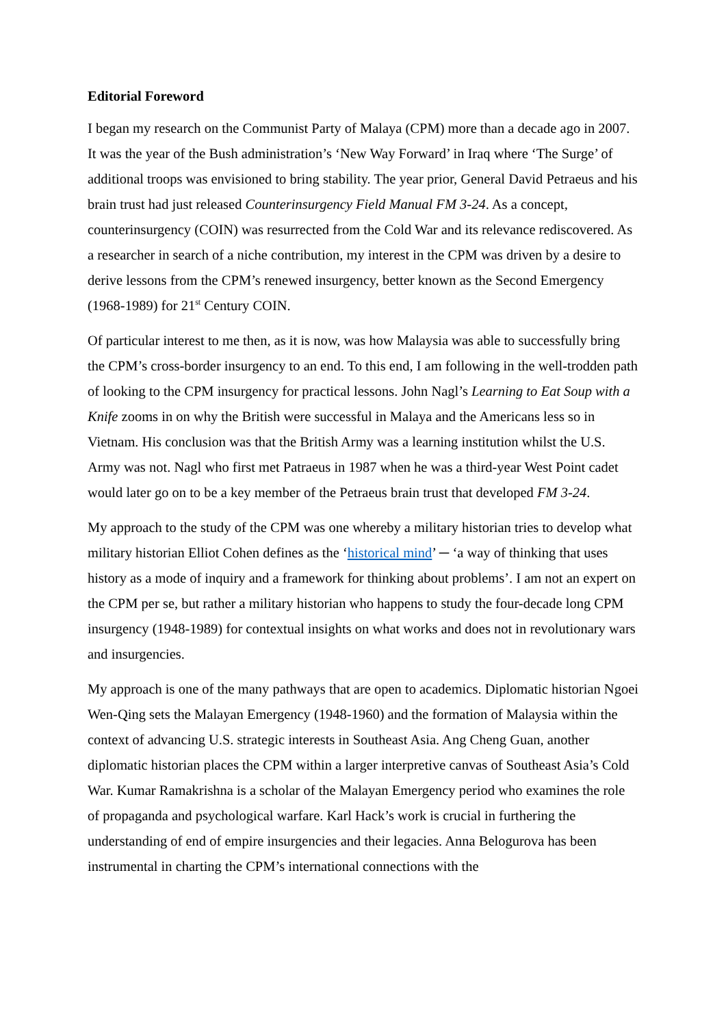Editorial Foreword
I began my research on the Communist Party of Malaya (CPM) more than a decade ago in 2007. It was the year of the Bush administration’s ‘New Way Forward’ in Iraq where ‘The Surge’ of additional troops was envisioned to bring stability. The year prior, General David Petraeus and his brain trust had just released Counterinsurgency Field Manual FM 3-24. As a concept, counterinsurgency (COIN) was resurrected from the Cold War and its relevance rediscovered. As a researcher in search of a niche contribution, my interest in the CPM was driven by a desire to derive lessons from the CPM’s renewed insurgency, better known as the Second Emergency (1968-1989) for 21<sup>st</sup> Century COIN.
Of particular interest to me then, as it is now, was how Malaysia was able to successfully bring the CPM’s cross-border insurgency to an end. To this end, I am following in the well-trodden path of looking to the CPM insurgency for practical lessons. John Nagl’s Learning to Eat Soup with a Knife zooms in on why the British were successful in Malaya and the Americans less so in Vietnam. His conclusion was that the British Army was a learning institution whilst the U.S. Army was not. Nagl who first met Patraeus in 1987 when he was a third-year West Point cadet would later go on to be a key member of the Petraeus brain trust that developed FM 3-24.
My approach to the study of the CPM was one whereby a military historian tries to develop what military historian Elliot Cohen defines as the ‘historical mind’ ─ ‘a way of thinking that uses history as a mode of inquiry and a framework for thinking about problems’. I am not an expert on the CPM per se, but rather a military historian who happens to study the four-decade long CPM insurgency (1948-1989) for contextual insights on what works and does not in revolutionary wars and insurgencies.
My approach is one of the many pathways that are open to academics. Diplomatic historian Ngoei Wen-Qing sets the Malayan Emergency (1948-1960) and the formation of Malaysia within the context of advancing U.S. strategic interests in Southeast Asia. Ang Cheng Guan, another diplomatic historian places the CPM within a larger interpretive canvas of Southeast Asia’s Cold War. Kumar Ramakrishna is a scholar of the Malayan Emergency period who examines the role of propaganda and psychological warfare. Karl Hack’s work is crucial in furthering the understanding of end of empire insurgencies and their legacies. Anna Belogurova has been instrumental in charting the CPM’s international connections with the